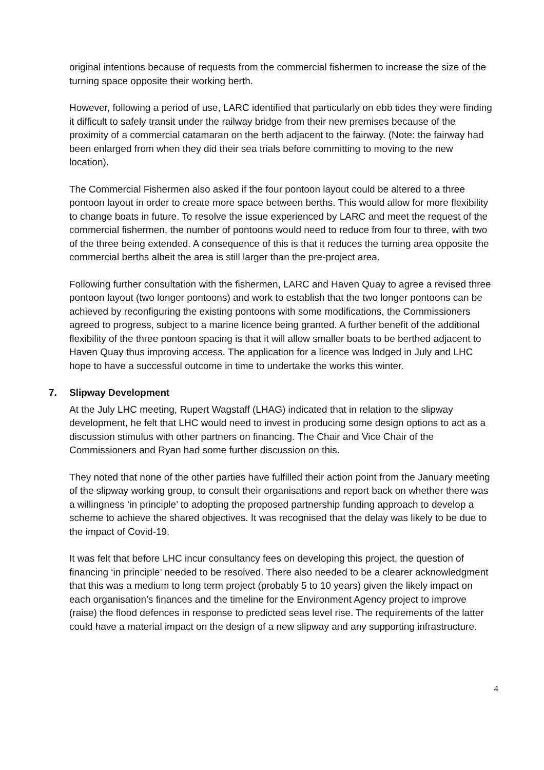original intentions because of requests from the commercial fishermen to increase the size of the turning space opposite their working berth.
However, following a period of use, LARC identified that particularly on ebb tides they were finding it difficult to safely transit under the railway bridge from their new premises because of the proximity of a commercial catamaran on the berth adjacent to the fairway. (Note: the fairway had been enlarged from when they did their sea trials before committing to moving to the new location).
The Commercial Fishermen also asked if the four pontoon layout could be altered to a three pontoon layout in order to create more space between berths. This would allow for more flexibility to change boats in future. To resolve the issue experienced by LARC and meet the request of the commercial fishermen, the number of pontoons would need to reduce from four to three, with two of the three being extended. A consequence of this is that it reduces the turning area opposite the commercial berths albeit the area is still larger than the pre-project area.
Following further consultation with the fishermen, LARC and Haven Quay to agree a revised three pontoon layout (two longer pontoons) and work to establish that the two longer pontoons can be achieved by reconfiguring the existing pontoons with some modifications, the Commissioners agreed to progress, subject to a marine licence being granted. A further benefit of the additional flexibility of the three pontoon spacing is that it will allow smaller boats to be berthed adjacent to Haven Quay thus improving access. The application for a licence was lodged in July and LHC hope to have a successful outcome in time to undertake the works this winter.
7. Slipway Development
At the July LHC meeting, Rupert Wagstaff (LHAG) indicated that in relation to the slipway development, he felt that LHC would need to invest in producing some design options to act as a discussion stimulus with other partners on financing. The Chair and Vice Chair of the Commissioners and Ryan had some further discussion on this.
They noted that none of the other parties have fulfilled their action point from the January meeting of the slipway working group, to consult their organisations and report back on whether there was a willingness ‘in principle’ to adopting the proposed partnership funding approach to develop a scheme to achieve the shared objectives. It was recognised that the delay was likely to be due to the impact of Covid-19.
It was felt that before LHC incur consultancy fees on developing this project, the question of financing ‘in principle’ needed to be resolved. There also needed to be a clearer acknowledgment that this was a medium to long term project (probably 5 to 10 years) given the likely impact on each organisation’s finances and the timeline for the Environment Agency project to improve (raise) the flood defences in response to predicted seas level rise. The requirements of the latter could have a material impact on the design of a new slipway and any supporting infrastructure.
4